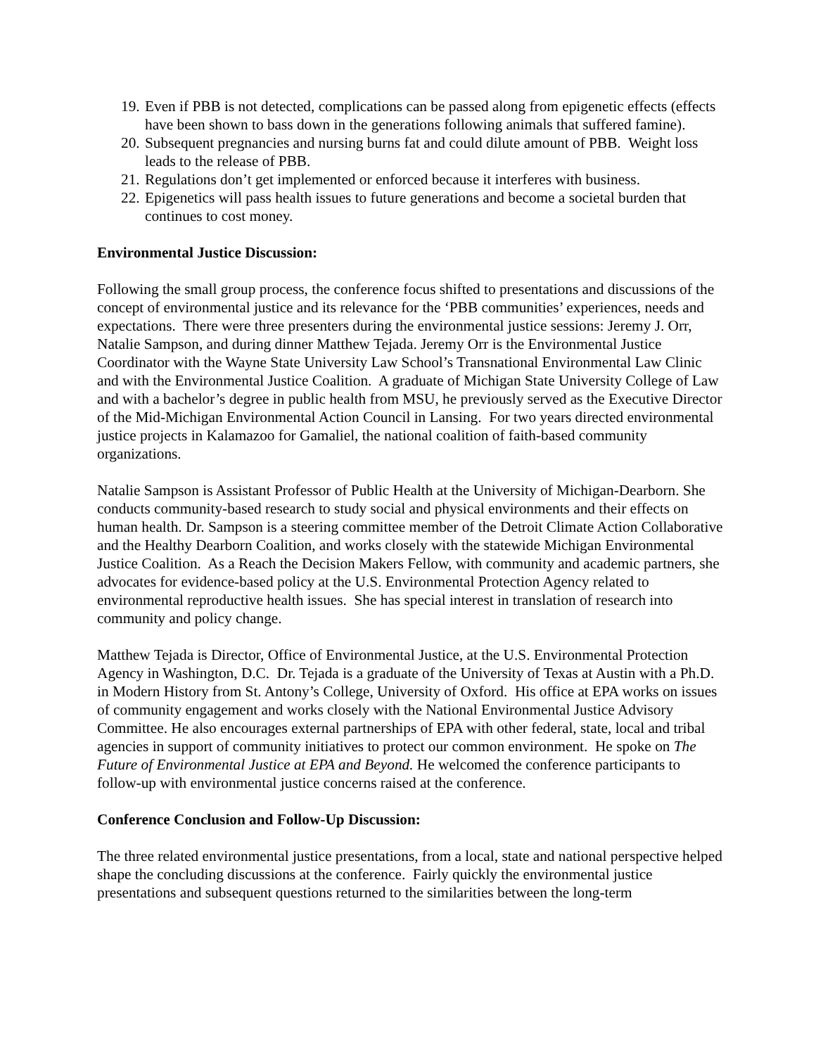19. Even if PBB is not detected, complications can be passed along from epigenetic effects (effects have been shown to bass down in the generations following animals that suffered famine).
20. Subsequent pregnancies and nursing burns fat and could dilute amount of PBB. Weight loss leads to the release of PBB.
21. Regulations don’t get implemented or enforced because it interferes with business.
22. Epigenetics will pass health issues to future generations and become a societal burden that continues to cost money.
Environmental Justice Discussion:
Following the small group process, the conference focus shifted to presentations and discussions of the concept of environmental justice and its relevance for the ‘PBB communities’ experiences, needs and expectations. There were three presenters during the environmental justice sessions: Jeremy J. Orr, Natalie Sampson, and during dinner Matthew Tejada. Jeremy Orr is the Environmental Justice Coordinator with the Wayne State University Law School’s Transnational Environmental Law Clinic and with the Environmental Justice Coalition. A graduate of Michigan State University College of Law and with a bachelor’s degree in public health from MSU, he previously served as the Executive Director of the Mid-Michigan Environmental Action Council in Lansing. For two years directed environmental justice projects in Kalamazoo for Gamaliel, the national coalition of faith-based community organizations.
Natalie Sampson is Assistant Professor of Public Health at the University of Michigan-Dearborn. She conducts community-based research to study social and physical environments and their effects on human health. Dr. Sampson is a steering committee member of the Detroit Climate Action Collaborative and the Healthy Dearborn Coalition, and works closely with the statewide Michigan Environmental Justice Coalition. As a Reach the Decision Makers Fellow, with community and academic partners, she advocates for evidence-based policy at the U.S. Environmental Protection Agency related to environmental reproductive health issues. She has special interest in translation of research into community and policy change.
Matthew Tejada is Director, Office of Environmental Justice, at the U.S. Environmental Protection Agency in Washington, D.C. Dr. Tejada is a graduate of the University of Texas at Austin with a Ph.D. in Modern History from St. Antony’s College, University of Oxford. His office at EPA works on issues of community engagement and works closely with the National Environmental Justice Advisory Committee. He also encourages external partnerships of EPA with other federal, state, local and tribal agencies in support of community initiatives to protect our common environment. He spoke on The Future of Environmental Justice at EPA and Beyond. He welcomed the conference participants to follow-up with environmental justice concerns raised at the conference.
Conference Conclusion and Follow-Up Discussion:
The three related environmental justice presentations, from a local, state and national perspective helped shape the concluding discussions at the conference. Fairly quickly the environmental justice presentations and subsequent questions returned to the similarities between the long-term